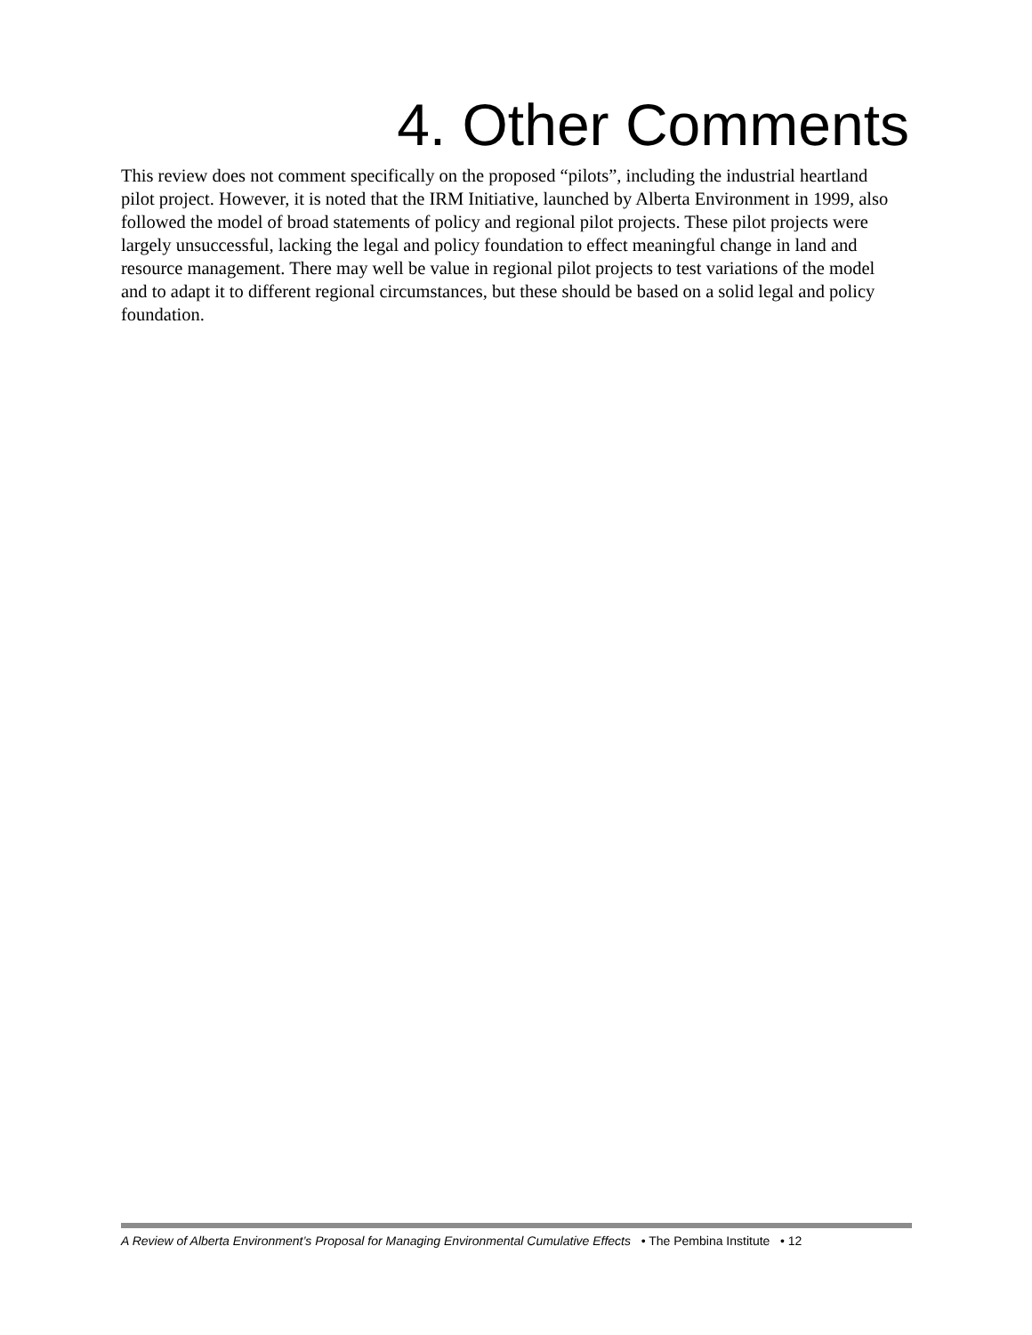4. Other Comments
This review does not comment specifically on the proposed “pilots”, including the industrial heartland pilot project. However, it is noted that the IRM Initiative, launched by Alberta Environment in 1999, also followed the model of broad statements of policy and regional pilot projects. These pilot projects were largely unsuccessful, lacking the legal and policy foundation to effect meaningful change in land and resource management. There may well be value in regional pilot projects to test variations of the model and to adapt it to different regional circumstances, but these should be based on a solid legal and policy foundation.
A Review of Alberta Environment’s Proposal for Managing Environmental Cumulative Effects • The Pembina Institute • 12